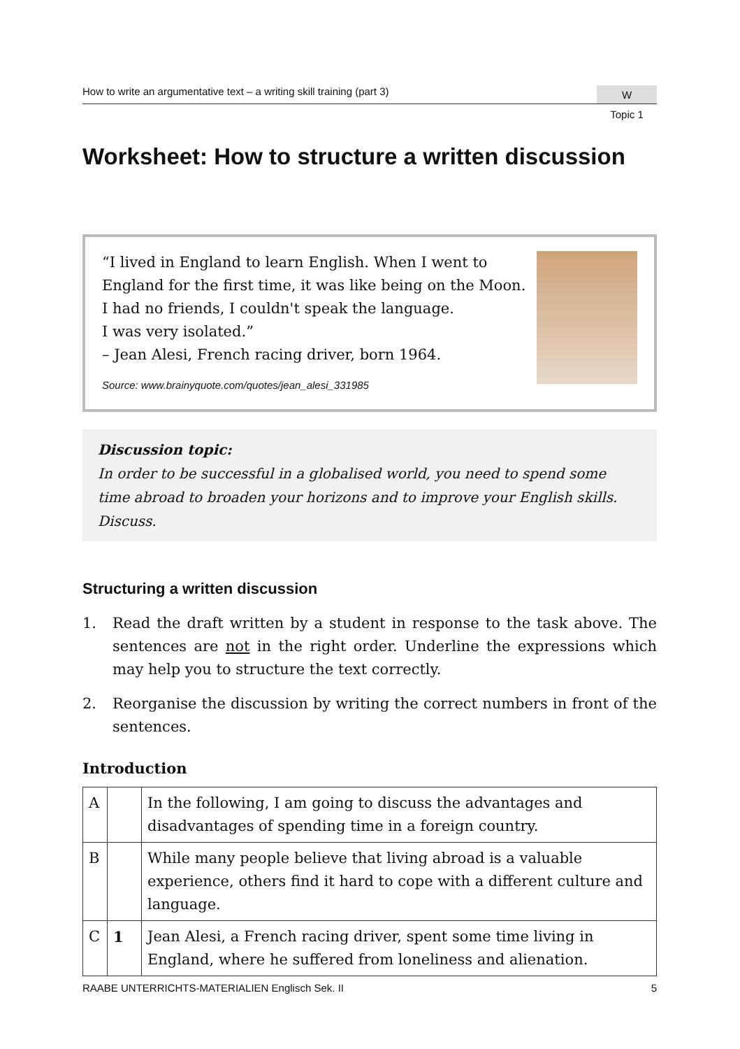How to write an argumentative text – a writing skill training (part 3) W
Topic 1
Worksheet: How to structure a written discussion
“I lived in England to learn English. When I went to
England for the first time, it was like being on the Moon.
I had no friends, I couldn't speak the language.
I was very isolated.”
– Jean Alesi, French racing driver, born 1964.
Source: www.brainyquote.com/quotes/jean_alesi_331985
Discussion topic:
In order to be successful in a globalised world, you need to spend some time abroad to broaden your horizons and to improve your English skills. Discuss.
Structuring a written discussion
1. Read the draft written by a student in response to the task above. The sentences are not in the right order. Underline the expressions which may help you to structure the text correctly.
2. Reorganise the discussion by writing the correct numbers in front of the sentences.
Introduction
| A | | In the following, I am going to discuss the advantages and disadvantages of spending time in a foreign country. |
| B | | While many people believe that living abroad is a valuable experience, others find it hard to cope with a different culture and language. |
| C | 1 | Jean Alesi, a French racing driver, spent some time living in England, where he suffered from loneliness and alienation. |
RAABE UNTERRICHTS-MATERIALIEN Englisch Sek. II 5